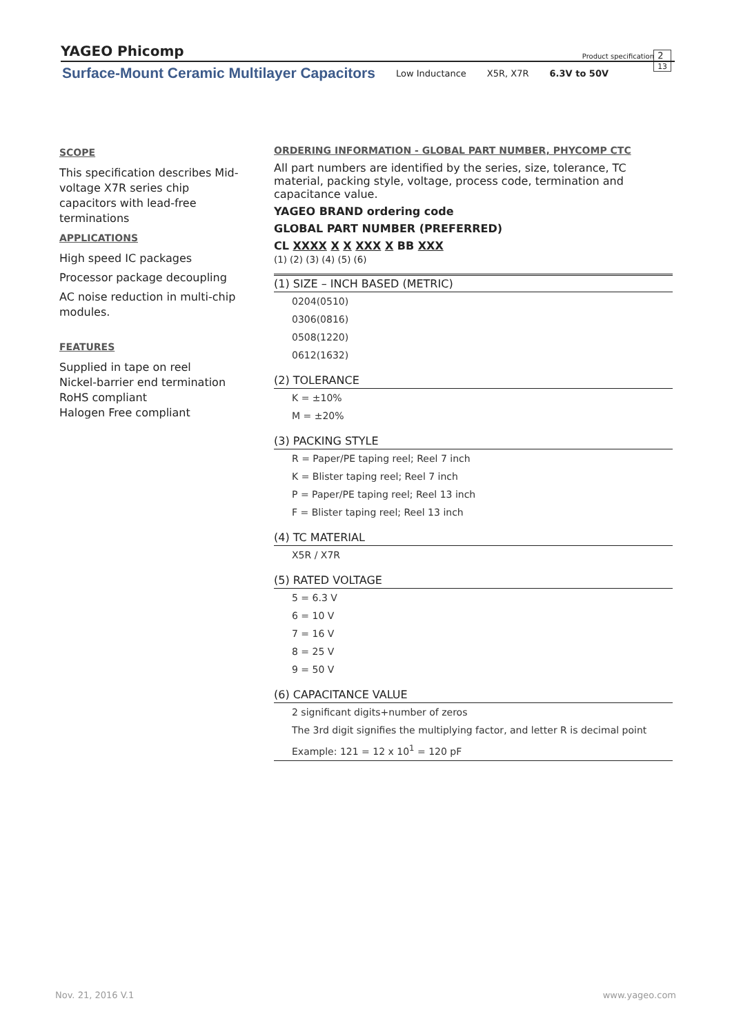YAGEO Phicomp Product specification 2
13
Surface-Mount Ceramic Multilayer Capacitors Low Inductance X5R, X7R 6.3V to 50V
SCOPE
This specification describes Mid-voltage X7R series chip capacitors with lead-free terminations
APPLICATIONS
High speed IC packages
Processor package decoupling
AC noise reduction in multi-chip modules.
FEATURES
Supplied in tape on reel
Nickel-barrier end termination
RoHS compliant
Halogen Free compliant
ORDERING INFORMATION - GLOBAL PART NUMBER, PHYCOMP CTC
All part numbers are identified by the series, size, tolerance, TC material, packing style, voltage, process code, termination and capacitance value.
YAGEO BRAND ordering code
GLOBAL PART NUMBER (PREFERRED)
CL XXXX X X XXX X BB XXX
(1) (2) (3) (4) (5) (6)
(1) SIZE – INCH BASED (METRIC)
0204(0510)
0306(0816)
0508(1220)
0612(1632)
(2) TOLERANCE
K = ±10%
M = ±20%
(3) PACKING STYLE
R = Paper/PE taping reel; Reel 7 inch
K = Blister taping reel; Reel 7 inch
P = Paper/PE taping reel; Reel 13 inch
F = Blister taping reel; Reel 13 inch
(4) TC MATERIAL
X5R / X7R
(5) RATED VOLTAGE
5 = 6.3 V
6 = 10 V
7 = 16 V
8 = 25 V
9 = 50 V
(6) CAPACITANCE VALUE
2 significant digits+number of zeros
The 3rd digit signifies the multiplying factor, and letter R is decimal point
Example: 121 = 12 x 10<sup>1</sup> = 120 pF
www.yageo.com Nov. 21, 2016 V.1